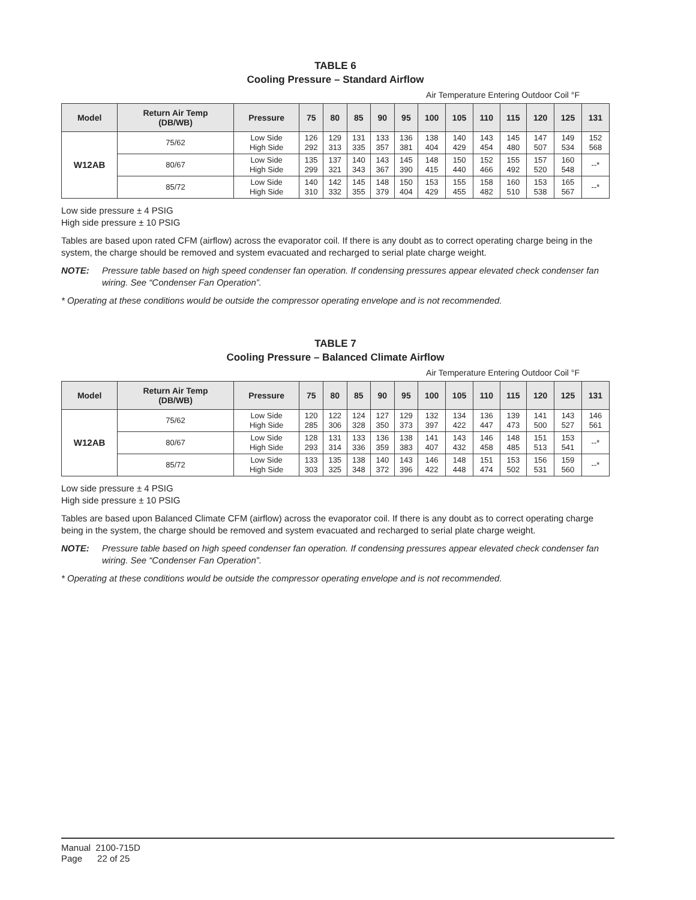TABLE 6
Cooling Pressure – Standard Airflow
Air Temperature Entering Outdoor Coil °F
| Model | Return Air Temp (DB/WB) | Pressure | 75 | 80 | 85 | 90 | 95 | 100 | 105 | 110 | 115 | 120 | 125 | 131 |
| --- | --- | --- | --- | --- | --- | --- | --- | --- | --- | --- | --- | --- | --- | --- |
| W12AB | 75/62 | Low Side High Side | 126 292 | 129 313 | 131 335 | 133 357 | 136 381 | 138 404 | 140 429 | 143 454 | 145 480 | 147 507 | 149 534 | 152 568 |
| | 80/67 | Low Side High Side | 135 299 | 137 321 | 140 343 | 143 367 | 145 390 | 148 415 | 150 440 | 152 466 | 155 492 | 157 520 | 160 548 | --* |
| | 85/72 | Low Side High Side | 140 310 | 142 332 | 145 355 | 148 379 | 150 404 | 153 429 | 155 455 | 158 482 | 160 510 | 153 538 | 165 567 | --* |
Low side pressure ± 4 PSIG
High side pressure ± 10 PSIG
Tables are based upon rated CFM (airflow) across the evaporator coil. If there is any doubt as to correct operating charge being in the system, the charge should be removed and system evacuated and recharged to serial plate charge weight.
NOTE: Pressure table based on high speed condenser fan operation. If condensing pressures appear elevated check condenser fan wiring. See “Condenser Fan Operation”.
* Operating at these conditions would be outside the compressor operating envelope and is not recommended.
TABLE 7
Cooling Pressure – Balanced Climate Airflow
Air Temperature Entering Outdoor Coil °F
| Model | Return Air Temp (DB/WB) | Pressure | 75 | 80 | 85 | 90 | 95 | 100 | 105 | 110 | 115 | 120 | 125 | 131 |
| --- | --- | --- | --- | --- | --- | --- | --- | --- | --- | --- | --- | --- | --- | --- |
| W12AB | 75/62 | Low Side High Side | 120 285 | 122 306 | 124 328 | 127 350 | 129 373 | 132 397 | 134 422 | 136 447 | 139 473 | 141 500 | 143 527 | 146 561 |
| | 80/67 | Low Side High Side | 128 293 | 131 314 | 133 336 | 136 359 | 138 383 | 141 407 | 143 432 | 146 458 | 148 485 | 151 513 | 153 541 | --* |
| | 85/72 | Low Side High Side | 133 303 | 135 325 | 138 348 | 140 372 | 143 396 | 146 422 | 148 448 | 151 474 | 153 502 | 156 531 | 159 560 | --* |
Low side pressure ± 4 PSIG
High side pressure ± 10 PSIG
Tables are based upon Balanced Climate CFM (airflow) across the evaporator coil. If there is any doubt as to correct operating charge being in the system, the charge should be removed and system evacuated and recharged to serial plate charge weight.
NOTE: Pressure table based on high speed condenser fan operation. If condensing pressures appear elevated check condenser fan wiring. See “Condenser Fan Operation”.
* Operating at these conditions would be outside the compressor operating envelope and is not recommended.
Manual 2100-715D
Page 22 of 25